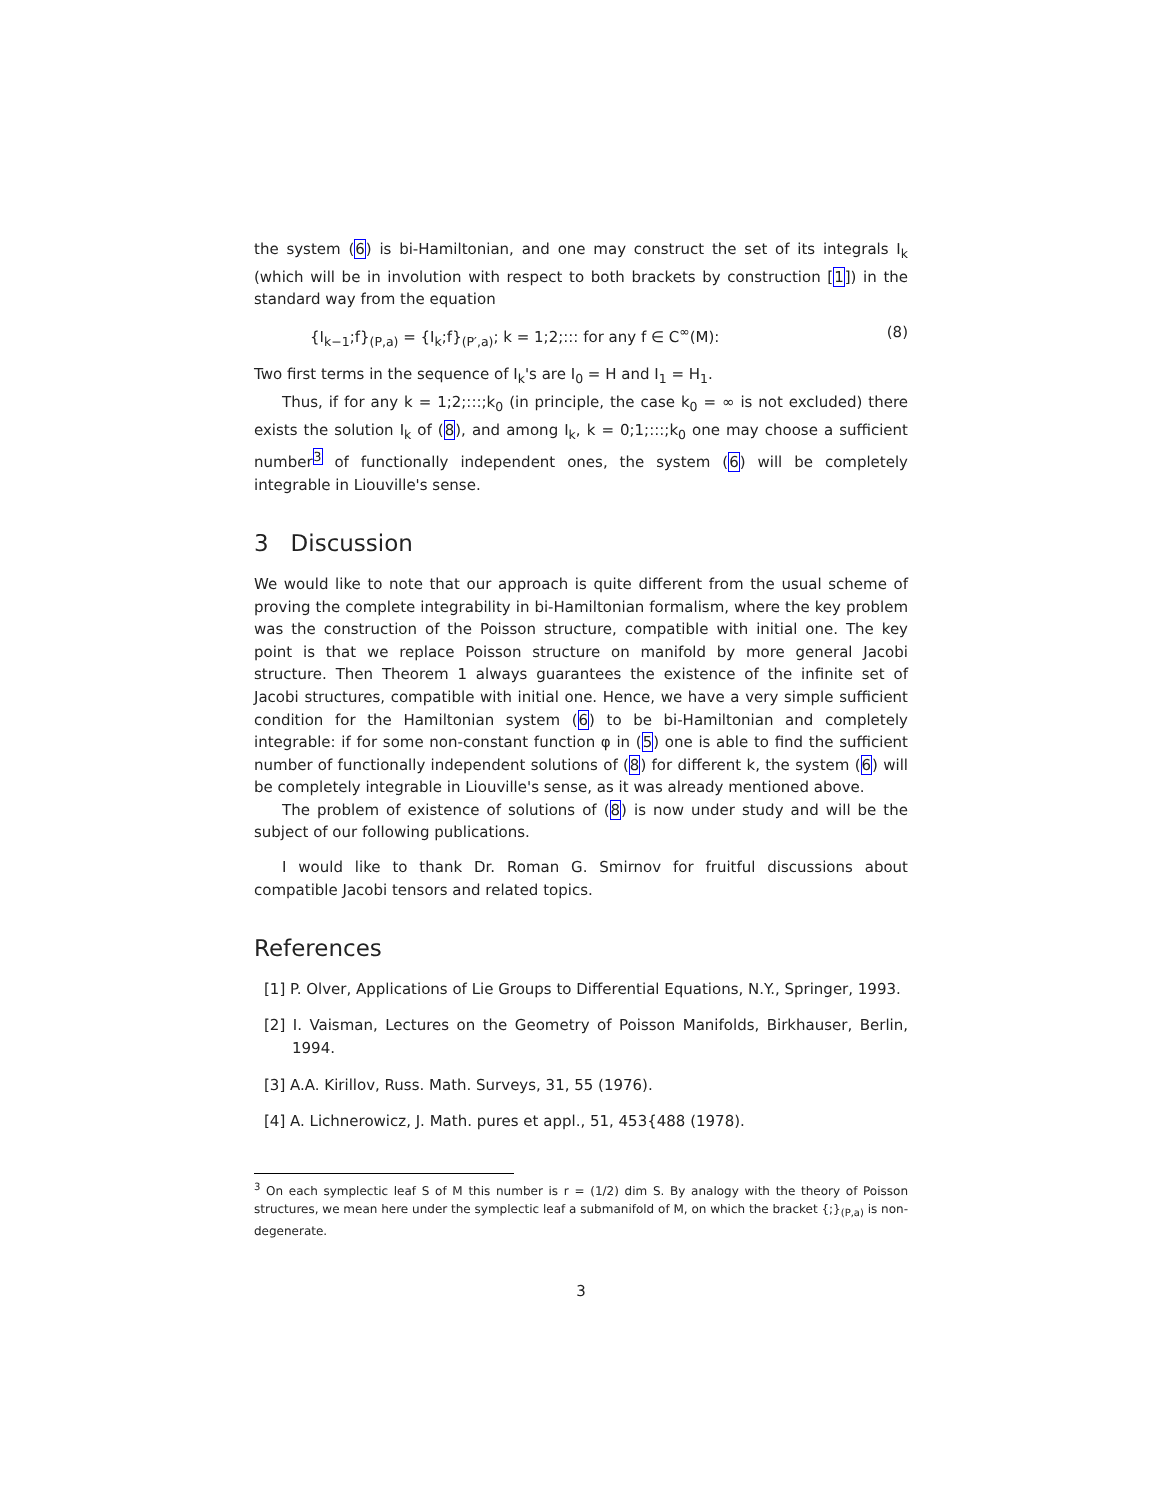the system (6) is bi-Hamiltonian, and one may construct the set of its integrals I<sub>k</sub> (which will be in involution with respect to both brackets by construction [1]) in the standard way from the equation
{I<sub>k−1</sub>;f}<sub>(P,a)</sub> = {I<sub>k</sub>;f}<sub>(P′,a)</sub>; k = 1;2;::: for any f ∈ C<sup>∞</sup>(M): (8)
Two first terms in the sequence of I<sub>k</sub>'s are I<sub>0</sub> = H and I<sub>1</sub> = H<sub>1</sub>.
Thus, if for any k = 1;2;:::;k<sub>0</sub> (in principle, the case k<sub>0</sub> = ∞ is not excluded) there exists the solution I<sub>k</sub> of (8), and among I<sub>k</sub>, k = 0;1;:::;k<sub>0</sub> one may choose a sufficient number<sup>3</sup> of functionally independent ones, the system (6) will be completely integrable in Liouville's sense.
3 Discussion
We would like to note that our approach is quite different from the usual scheme of proving the complete integrability in bi-Hamiltonian formalism, where the key problem was the construction of the Poisson structure, compatible with initial one. The key point is that we replace Poisson structure on manifold by more general Jacobi structure. Then Theorem 1 always guarantees the existence of the infinite set of Jacobi structures, compatible with initial one. Hence, we have a very simple sufficient condition for the Hamiltonian system (6) to be bi-Hamiltonian and completely integrable: if for some non-constant function φ in (5) one is able to find the sufficient number of functionally independent solutions of (8) for different k, the system (6) will be completely integrable in Liouville's sense, as it was already mentioned above.
The problem of existence of solutions of (8) is now under study and will be the subject of our following publications.
I would like to thank Dr. Roman G. Smirnov for fruitful discussions about compatible Jacobi tensors and related topics.
References
[1] P. Olver, Applications of Lie Groups to Differential Equations, N.Y., Springer, 1993.
[2] I. Vaisman, Lectures on the Geometry of Poisson Manifolds, Birkhauser, Berlin, 1994.
[3] A.A. Kirillov, Russ. Math. Surveys, 31, 55 (1976).
[4] A. Lichnerowicz, J. Math. pures et appl., 51, 453{488 (1978).
<sup>3</sup> On each symplectic leaf S of M this number is r = (1/2) dim S. By analogy with the theory of Poisson structures, we mean here under the symplectic leaf a submanifold of M, on which the bracket {;}<sub>(P,a)</sub> is non-degenerate.
3